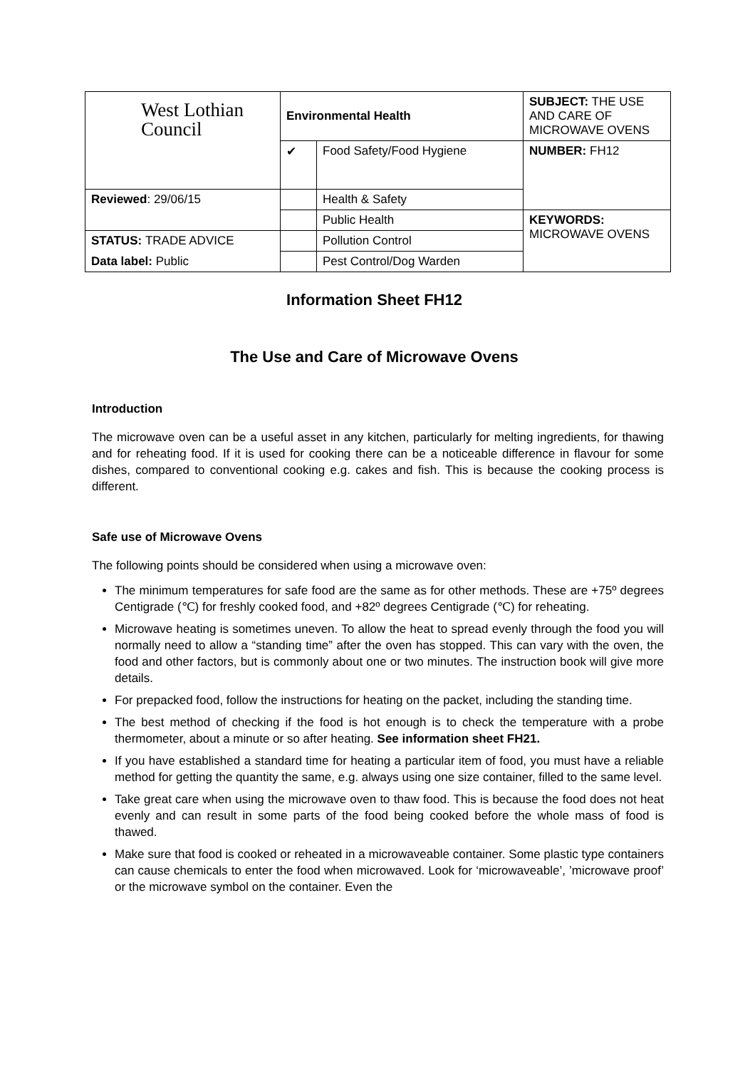| West Lothian Council | Environmental Health | | SUBJECT: THE USE AND CARE OF MICROWAVE OVENS |
| | ✔ | Food Safety/Food Hygiene | NUMBER: FH12 |
| Reviewed : 29/06/15 | | Health & Safety | |
| | | Public Health | KEYWORDS: MICROWAVE OVENS |
| STATUS: TRADE ADVICE | | Pollution Control | |
| Data label: Public | | Pest Control/Dog Warden | |
Information Sheet FH12
The Use and Care of Microwave Ovens
Introduction
The microwave oven can be a useful asset in any kitchen, particularly for melting ingredients, for thawing and for reheating food. If it is used for cooking there can be a noticeable difference in flavour for some dishes, compared to conventional cooking e.g. cakes and fish. This is because the cooking process is different.
Safe use of Microwave Ovens
The following points should be considered when using a microwave oven:
The minimum temperatures for safe food are the same as for other methods. These are +75º degrees Centigrade (℃) for freshly cooked food, and +82º degrees Centigrade (℃) for reheating.
Microwave heating is sometimes uneven. To allow the heat to spread evenly through the food you will normally need to allow a “standing time” after the oven has stopped. This can vary with the oven, the food and other factors, but is commonly about one or two minutes. The instruction book will give more details.
For prepacked food, follow the instructions for heating on the packet, including the standing time.
The best method of checking if the food is hot enough is to check the temperature with a probe thermometer, about a minute or so after heating. See information sheet FH21.
If you have established a standard time for heating a particular item of food, you must have a reliable method for getting the quantity the same, e.g. always using one size container, filled to the same level.
Take great care when using the microwave oven to thaw food. This is because the food does not heat evenly and can result in some parts of the food being cooked before the whole mass of food is thawed.
Make sure that food is cooked or reheated in a microwaveable container. Some plastic type containers can cause chemicals to enter the food when microwaved. Look for ‘microwaveable’, ’microwave proof’ or the microwave symbol on the container. Even the